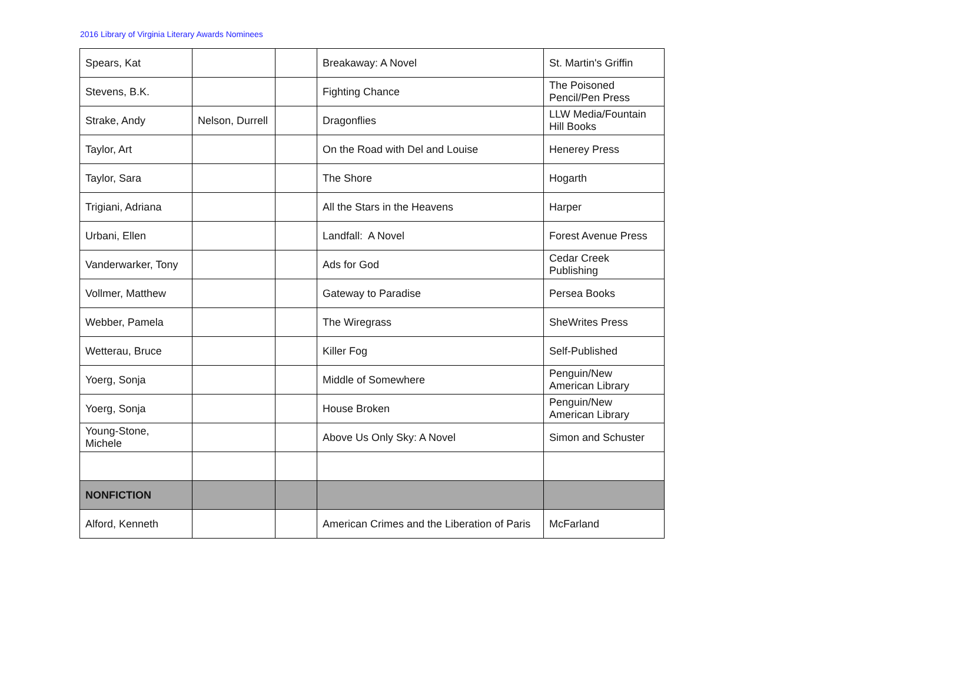2016 Library of Virginia Literary Awards Nominees
| Spears, Kat | | | Breakaway: A Novel | St. Martin's Griffin |
| Stevens, B.K. | | | Fighting Chance | The Poisoned Pencil/Pen Press |
| Strake, Andy | Nelson, Durrell | | Dragonflies | LLW Media/Fountain Hill Books |
| Taylor, Art | | | On the Road with Del and Louise | Henerey Press |
| Taylor, Sara | | | The Shore | Hogarth |
| Trigiani, Adriana | | | All the Stars in the Heavens | Harper |
| Urbani, Ellen | | | Landfall: A Novel | Forest Avenue Press |
| Vanderwarker, Tony | | | Ads for God | Cedar Creek Publishing |
| Vollmer, Matthew | | | Gateway to Paradise | Persea Books |
| Webber, Pamela | | | The Wiregrass | SheWrites Press |
| Wetterau, Bruce | | | Killer Fog | Self-Published |
| Yoerg, Sonja | | | Middle of Somewhere | Penguin/New American Library |
| Yoerg, Sonja | | | House Broken | Penguin/New American Library |
| Young-Stone, Michele | | | Above Us Only Sky: A Novel | Simon and Schuster |
| NONFICTION | | | | |
| Alford, Kenneth | | | American Crimes and the Liberation of Paris | McFarland |